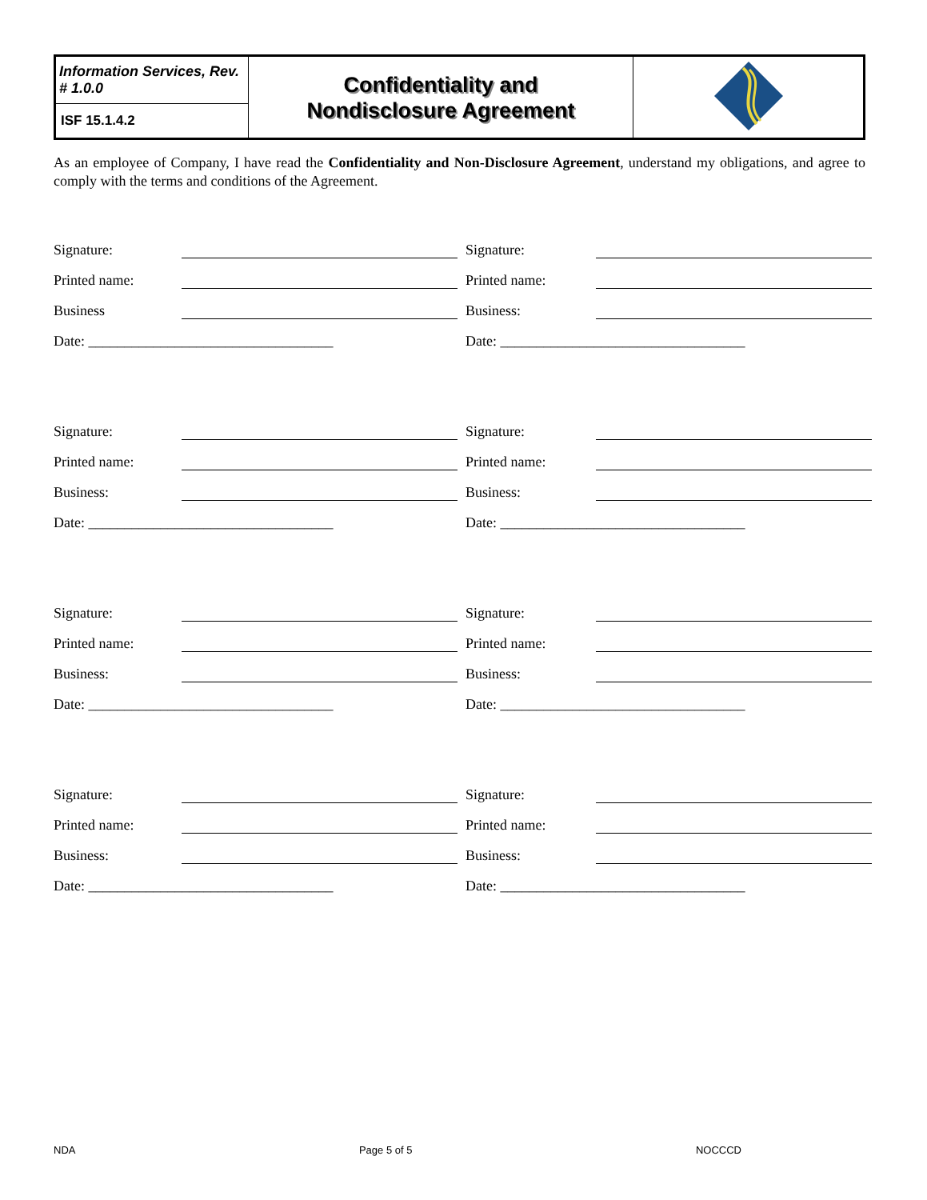| Information Services, Rev. # 1.0.0 | Confidentiality and Nondisclosure Agreement | |
| ISF 15.1.4.2 | | |
As an employee of Company, I have read the Confidentiality and Non-Disclosure Agreement, understand my obligations, and agree to comply with the terms and conditions of the Agreement.
Signature:
Printed name:
Business
Date: __________________________________
Signature:
Printed name:
Business:
Date: __________________________________
Signature:
Printed name:
Business:
Date: __________________________________
Signature:
Printed name:
Business:
Date: __________________________________
Signature:
Printed name:
Business:
Date: __________________________________
Signature:
Printed name:
Business:
Date: __________________________________
Signature:
Printed name:
Business:
Date: __________________________________
Signature:
Printed name:
Business:
Date: __________________________________
NDA Page 5 of 5 NOCCCD